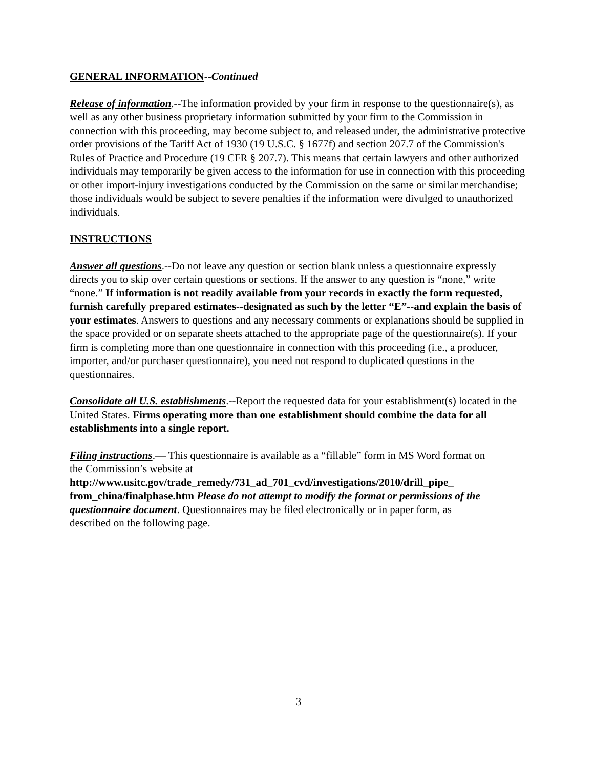GENERAL INFORMATION--Continued
Release of information.--The information provided by your firm in response to the questionnaire(s), as well as any other business proprietary information submitted by your firm to the Commission in connection with this proceeding, may become subject to, and released under, the administrative protective order provisions of the Tariff Act of 1930 (19 U.S.C. § 1677f) and section 207.7 of the Commission's Rules of Practice and Procedure (19 CFR § 207.7). This means that certain lawyers and other authorized individuals may temporarily be given access to the information for use in connection with this proceeding or other import-injury investigations conducted by the Commission on the same or similar merchandise; those individuals would be subject to severe penalties if the information were divulged to unauthorized individuals.
INSTRUCTIONS
Answer all questions.--Do not leave any question or section blank unless a questionnaire expressly directs you to skip over certain questions or sections. If the answer to any question is “none,” write “none.” If information is not readily available from your records in exactly the form requested, furnish carefully prepared estimates--designated as such by the letter “E”--and explain the basis of your estimates. Answers to questions and any necessary comments or explanations should be supplied in the space provided or on separate sheets attached to the appropriate page of the questionnaire(s). If your firm is completing more than one questionnaire in connection with this proceeding (i.e., a producer, importer, and/or purchaser questionnaire), you need not respond to duplicated questions in the questionnaires.
Consolidate all U.S. establishments.--Report the requested data for your establishment(s) located in the United States. Firms operating more than one establishment should combine the data for all establishments into a single report.
Filing instructions.— This questionnaire is available as a “fillable” form in MS Word format on the Commission’s website at http://www.usitc.gov/trade_remedy/731_ad_701_cvd/investigations/2010/drill_pipe_ from_china/finalphase.htm Please do not attempt to modify the format or permissions of the questionnaire document. Questionnaires may be filed electronically or in paper form, as described on the following page.
3